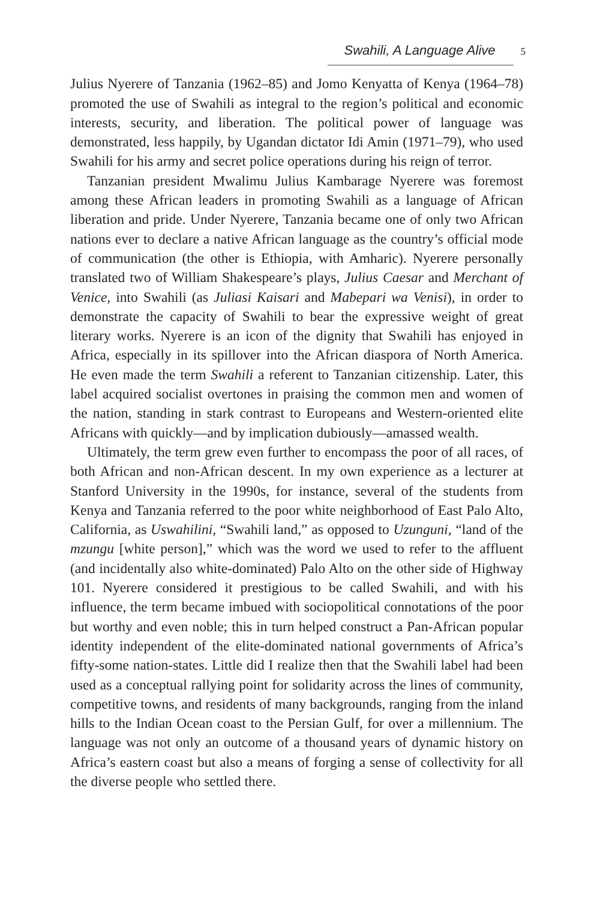Swahili, A Language Alive 5
Julius Nyerere of Tanzania (1962–85) and Jomo Kenyatta of Kenya (1964–78) promoted the use of Swahili as integral to the region’s political and economic interests, security, and liberation. The political power of language was demonstrated, less happily, by Ugandan dictator Idi Amin (1971–79), who used Swahili for his army and secret police operations during his reign of terror.
Tanzanian president Mwalimu Julius Kambarage Nyerere was foremost among these African leaders in promoting Swahili as a language of African liberation and pride. Under Nyerere, Tanzania became one of only two African nations ever to declare a native African language as the country’s official mode of communication (the other is Ethiopia, with Amharic). Nyerere personally translated two of William Shakespeare’s plays, Julius Caesar and Merchant of Venice, into Swahili (as Juliasi Kaisari and Mabepari wa Venisi), in order to demonstrate the capacity of Swahili to bear the expressive weight of great literary works. Nyerere is an icon of the dignity that Swahili has enjoyed in Africa, especially in its spillover into the African diaspora of North America. He even made the term Swahili a referent to Tanzanian citizenship. Later, this label acquired socialist overtones in praising the common men and women of the nation, standing in stark contrast to Europeans and Western-oriented elite Africans with quickly—and by implication dubiously—amassed wealth.
Ultimately, the term grew even further to encompass the poor of all races, of both African and non-African descent. In my own experience as a lecturer at Stanford University in the 1990s, for instance, several of the students from Kenya and Tanzania referred to the poor white neighborhood of East Palo Alto, California, as Uswahilini, “Swahili land,” as opposed to Uzunguni, “land of the mzungu [white person],” which was the word we used to refer to the affluent (and incidentally also white-dominated) Palo Alto on the other side of Highway 101. Nyerere considered it prestigious to be called Swahili, and with his influence, the term became imbued with sociopolitical connotations of the poor but worthy and even noble; this in turn helped construct a Pan-African popular identity independent of the elite-dominated national governments of Africa’s fifty-some nation-states. Little did I realize then that the Swahili label had been used as a conceptual rallying point for solidarity across the lines of community, competitive towns, and residents of many backgrounds, ranging from the inland hills to the Indian Ocean coast to the Persian Gulf, for over a millennium. The language was not only an outcome of a thousand years of dynamic history on Africa’s eastern coast but also a means of forging a sense of collectivity for all the diverse people who settled there.